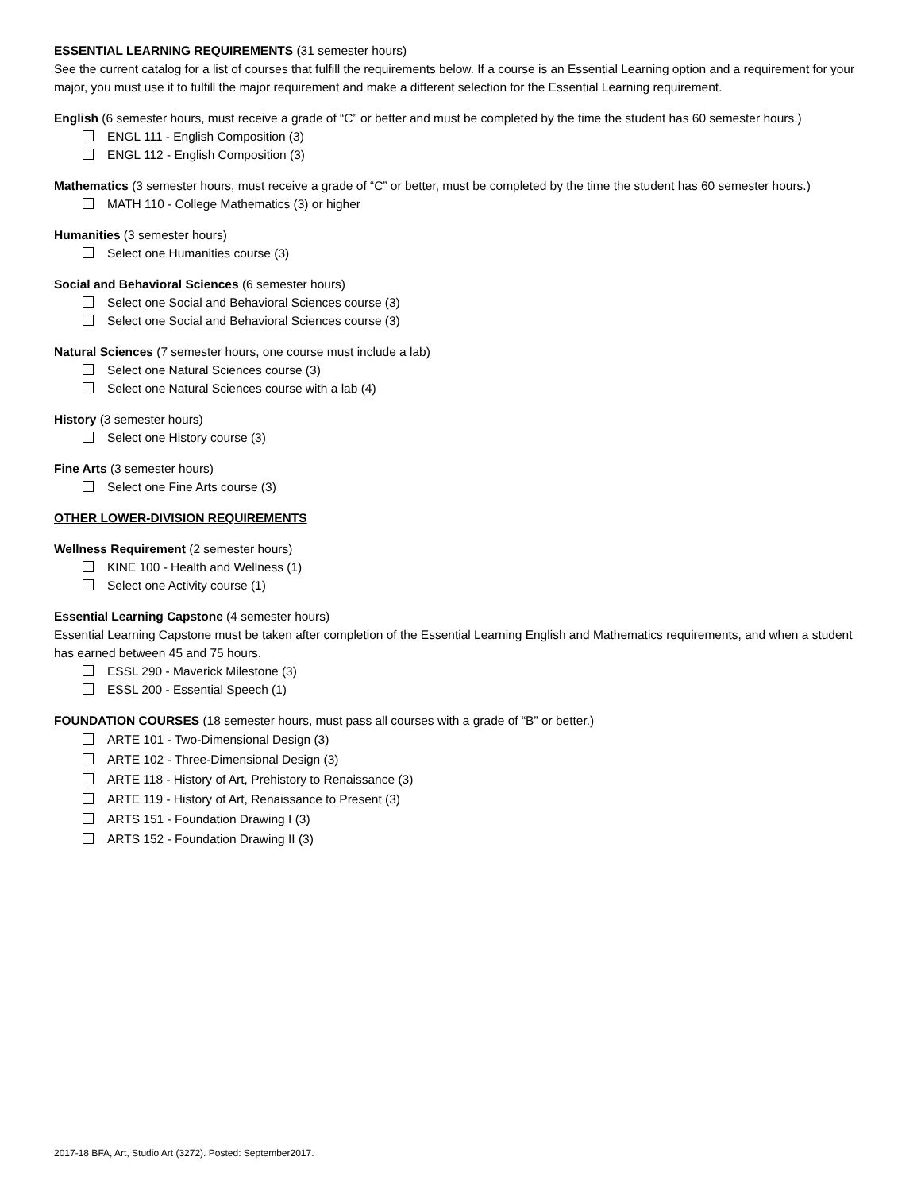ESSENTIAL LEARNING REQUIREMENTS (31 semester hours)
See the current catalog for a list of courses that fulfill the requirements below. If a course is an Essential Learning option and a requirement for your major, you must use it to fulfill the major requirement and make a different selection for the Essential Learning requirement.
English (6 semester hours, must receive a grade of “C” or better and must be completed by the time the student has 60 semester hours.)
ENGL 111 - English Composition (3)
ENGL 112 - English Composition (3)
Mathematics (3 semester hours, must receive a grade of “C” or better, must be completed by the time the student has 60 semester hours.)
MATH 110 - College Mathematics (3) or higher
Humanities (3 semester hours)
Select one Humanities course (3)
Social and Behavioral Sciences (6 semester hours)
Select one Social and Behavioral Sciences course (3)
Select one Social and Behavioral Sciences course (3)
Natural Sciences (7 semester hours, one course must include a lab)
Select one Natural Sciences course (3)
Select one Natural Sciences course with a lab (4)
History (3 semester hours)
Select one History course (3)
Fine Arts (3 semester hours)
Select one Fine Arts course (3)
OTHER LOWER-DIVISION REQUIREMENTS
Wellness Requirement (2 semester hours)
KINE 100 - Health and Wellness (1)
Select one Activity course (1)
Essential Learning Capstone (4 semester hours)
Essential Learning Capstone must be taken after completion of the Essential Learning English and Mathematics requirements, and when a student has earned between 45 and 75 hours.
ESSL 290 - Maverick Milestone (3)
ESSL 200 - Essential Speech (1)
FOUNDATION COURSES (18 semester hours, must pass all courses with a grade of “B” or better.)
ARTE 101 - Two-Dimensional Design (3)
ARTE 102 - Three-Dimensional Design (3)
ARTE 118 - History of Art, Prehistory to Renaissance (3)
ARTE 119 - History of Art, Renaissance to Present (3)
ARTS 151 - Foundation Drawing I (3)
ARTS 152 - Foundation Drawing II (3)
2017-18 BFA, Art, Studio Art (3272). Posted: September2017.